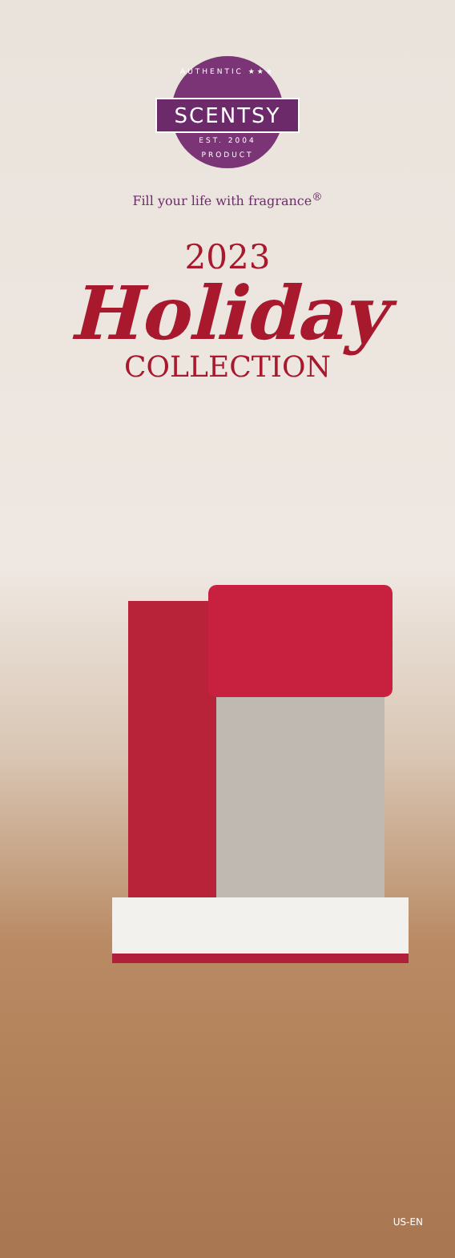AUTHENTIC ★★★
SCENTSY
EST. 2004
PRODUCT
Fill your life with fragrance<sup>®</sup>
2023
Holiday
COLLECTION
US-EN